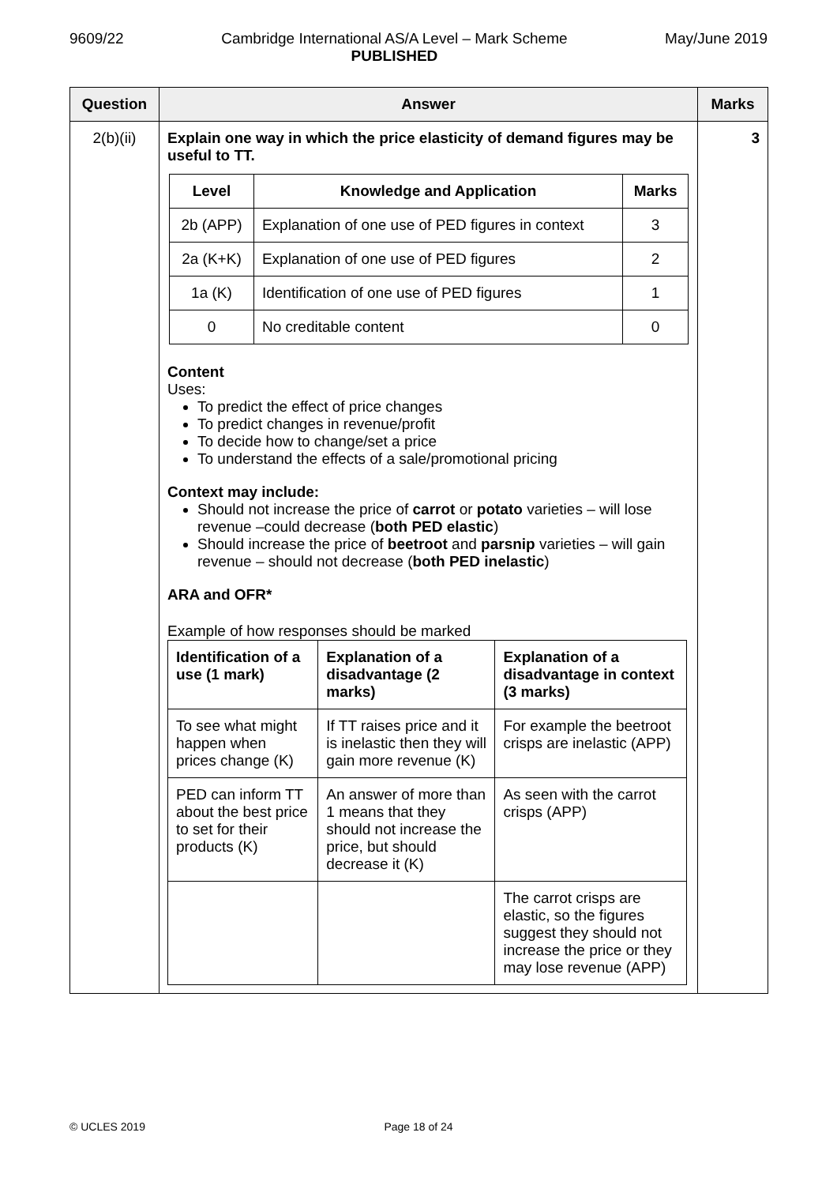9609/22 Cambridge International AS/A Level – Mark Scheme
PUBLISHED May/June 2019
| Question | Answer | Marks |
| --- | --- | --- |
| 2(b)(ii) | Explain one way in which the price elasticity of demand figures may be useful to TT. / Level / Knowledge and Application / Marks / / --- / --- / --- / / 2b (APP) / Explanation of one use of PED figures in context / 3 / / 2a (K+K) / Explanation of one use of PED figures / 2 / / 1a (K) / Identification of one use of PED figures / 1 / / 0 / No creditable content / 0 / Content Uses: To predict the effect of price changes To predict changes in revenue/profit To decide how to change/set a price To understand the effects of a sale/promotional pricing Context may include: Should not increase the price of carrot or potato varieties – will lose revenue –could decrease ( both PED elastic ) Should increase the price of beetroot and parsnip varieties – will gain revenue – should not decrease ( both PED inelastic ) ARA and OFR* Example of how responses should be marked / Identification of a use (1 mark) / Explanation of a disadvantage (2 marks) / Explanation of a disadvantage in context (3 marks) / / --- / --- / --- / / To see what might happen when prices change (K) / If TT raises price and it is inelastic then they will gain more revenue (K) / For example the beetroot crisps are inelastic (APP) / / PED can inform TT about the best price to set for their products (K) / An answer of more than 1 means that they should not increase the price, but should decrease it (K) / As seen with the carrot crisps (APP) / / / / The carrot crisps are elastic, so the figures suggest they should not increase the price or they may lose revenue (APP) / | 3 |
© UCLES 2019 Page 18 of 24